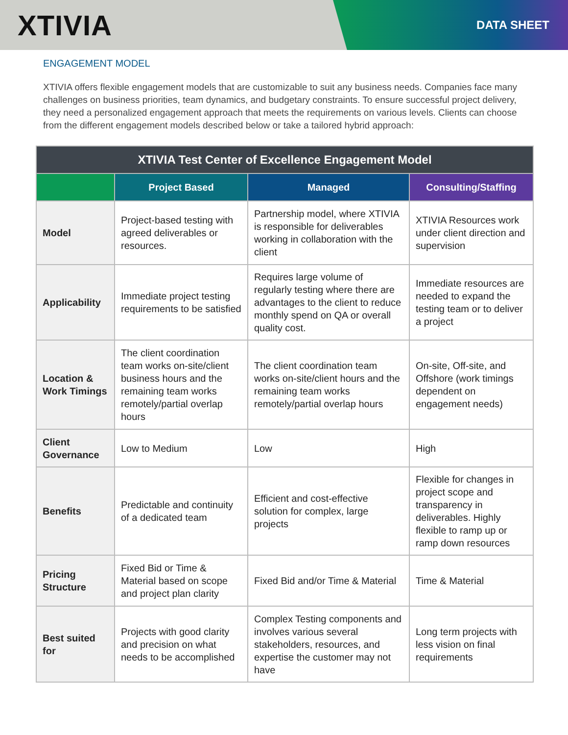XTIVIA
DATA SHEET
ENGAGEMENT MODEL
XTIVIA offers flexible engagement models that are customizable to suit any business needs. Companies face many challenges on business priorities, team dynamics, and budgetary constraints. To ensure successful project delivery, they need a personalized engagement approach that meets the requirements on various levels. Clients can choose from the different engagement models described below or take a tailored hybrid approach:
| XTIVIA Test Center of Excellence Engagement Model | | | |
| --- | --- | --- | --- |
| | Project Based | Managed | Consulting/Staffing |
| Model | Project-based testing with agreed deliverables or resources. | Partnership model, where XTIVIA is responsible for deliverables working in collaboration with the client | XTIVIA Resources work under client direction and supervision |
| Applicability | Immediate project testing requirements to be satisfied | Requires large volume of regularly testing where there are advantages to the client to reduce monthly spend on QA or overall quality cost. | Immediate resources are needed to expand the testing team or to deliver a project |
| Location & Work Timings | The client coordination team works on-site/client business hours and the remaining team works remotely/partial overlap hours | The client coordination team works on-site/client hours and the remaining team works remotely/partial overlap hours | On-site, Off-site, and Offshore (work timings dependent on engagement needs) |
| Client Governance | Low to Medium | Low | High |
| Benefits | Predictable and continuity of a dedicated team | Efficient and cost-effective solution for complex, large projects | Flexible for changes in project scope and transparency in deliverables. Highly flexible to ramp up or ramp down resources |
| Pricing Structure | Fixed Bid or Time & Material based on scope and project plan clarity | Fixed Bid and/or Time & Material | Time & Material |
| Best suited for | Projects with good clarity and precision on what needs to be accomplished | Complex Testing components and involves various several stakeholders, resources, and expertise the customer may not have | Long term projects with less vision on final requirements |